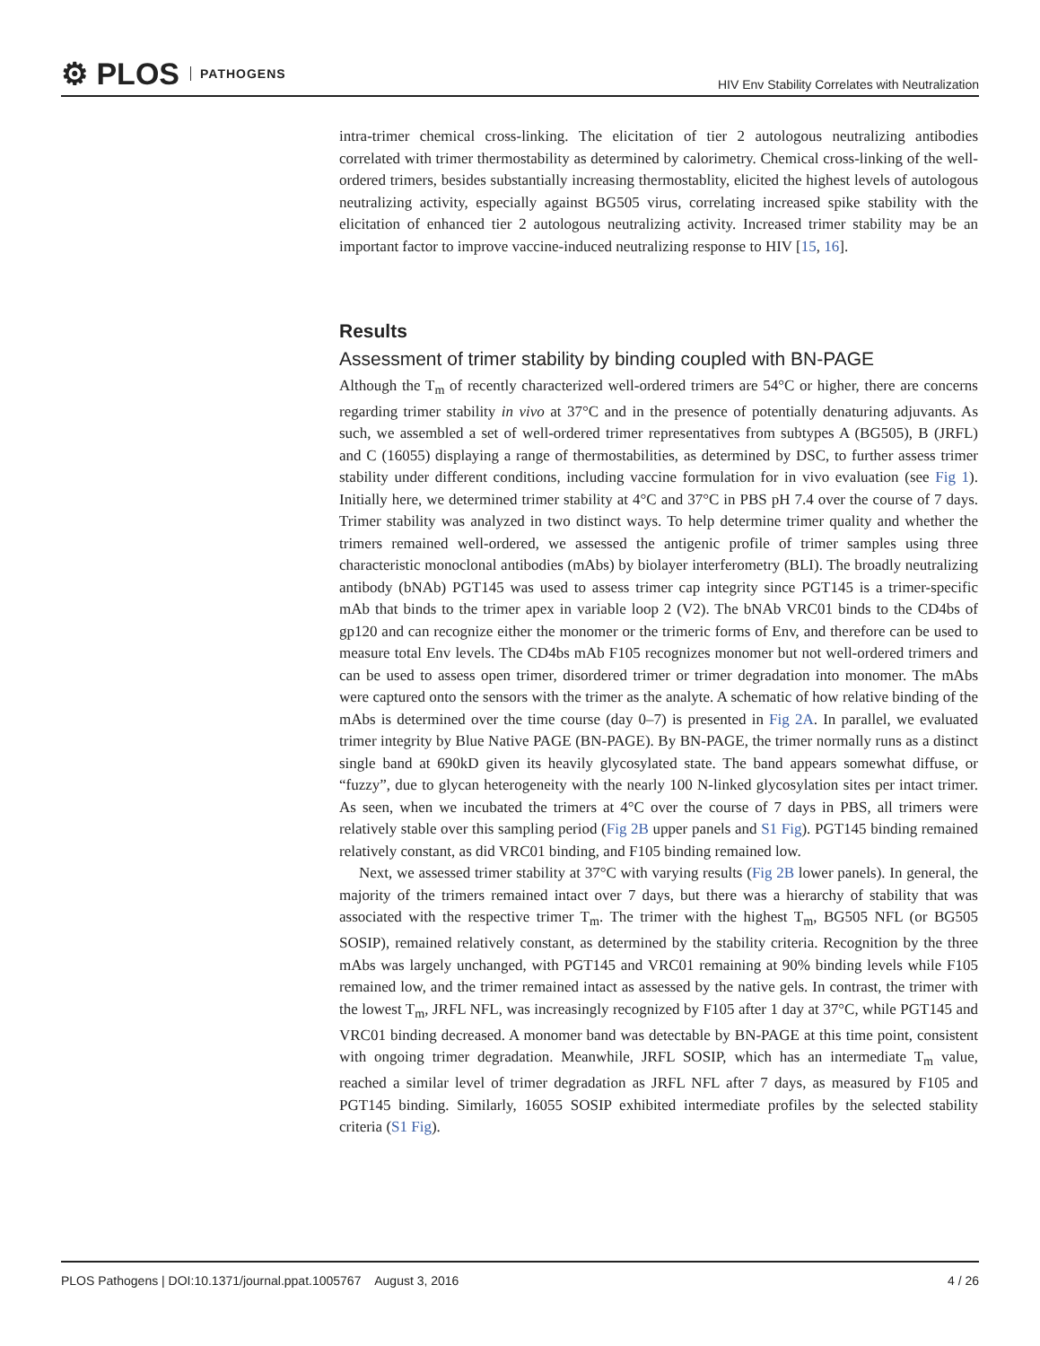⚙ PLOS PATHOGENS
HIV Env Stability Correlates with Neutralization
intra-trimer chemical cross-linking. The elicitation of tier 2 autologous neutralizing antibodies correlated with trimer thermostability as determined by calorimetry. Chemical cross-linking of the well-ordered trimers, besides substantially increasing thermostablity, elicited the highest levels of autologous neutralizing activity, especially against BG505 virus, correlating increased spike stability with the elicitation of enhanced tier 2 autologous neutralizing activity. Increased trimer stability may be an important factor to improve vaccine-induced neutralizing response to HIV [15, 16].
Results
Assessment of trimer stability by binding coupled with BN-PAGE
Although the T<sub>m</sub> of recently characterized well-ordered trimers are 54°C or higher, there are concerns regarding trimer stability in vivo at 37°C and in the presence of potentially denaturing adjuvants. As such, we assembled a set of well-ordered trimer representatives from subtypes A (BG505), B (JRFL) and C (16055) displaying a range of thermostabilities, as determined by DSC, to further assess trimer stability under different conditions, including vaccine formulation for in vivo evaluation (see Fig 1). Initially here, we determined trimer stability at 4°C and 37°C in PBS pH 7.4 over the course of 7 days. Trimer stability was analyzed in two distinct ways. To help determine trimer quality and whether the trimers remained well-ordered, we assessed the antigenic profile of trimer samples using three characteristic monoclonal antibodies (mAbs) by biolayer interferometry (BLI). The broadly neutralizing antibody (bNAb) PGT145 was used to assess trimer cap integrity since PGT145 is a trimer-specific mAb that binds to the trimer apex in variable loop 2 (V2). The bNAb VRC01 binds to the CD4bs of gp120 and can recognize either the monomer or the trimeric forms of Env, and therefore can be used to measure total Env levels. The CD4bs mAb F105 recognizes monomer but not well-ordered trimers and can be used to assess open trimer, disordered trimer or trimer degradation into monomer. The mAbs were captured onto the sensors with the trimer as the analyte. A schematic of how relative binding of the mAbs is determined over the time course (day 0–7) is presented in Fig 2A. In parallel, we evaluated trimer integrity by Blue Native PAGE (BN-PAGE). By BN-PAGE, the trimer normally runs as a distinct single band at 690kD given its heavily glycosylated state. The band appears somewhat diffuse, or “fuzzy”, due to glycan heterogeneity with the nearly 100 N-linked glycosylation sites per intact trimer. As seen, when we incubated the trimers at 4°C over the course of 7 days in PBS, all trimers were relatively stable over this sampling period (Fig 2B upper panels and S1 Fig). PGT145 binding remained relatively constant, as did VRC01 binding, and F105 binding remained low.
Next, we assessed trimer stability at 37°C with varying results (Fig 2B lower panels). In general, the majority of the trimers remained intact over 7 days, but there was a hierarchy of stability that was associated with the respective trimer T<sub>m</sub>. The trimer with the highest T<sub>m</sub>, BG505 NFL (or BG505 SOSIP), remained relatively constant, as determined by the stability criteria. Recognition by the three mAbs was largely unchanged, with PGT145 and VRC01 remaining at 90% binding levels while F105 remained low, and the trimer remained intact as assessed by the native gels. In contrast, the trimer with the lowest T<sub>m</sub>, JRFL NFL, was increasingly recognized by F105 after 1 day at 37°C, while PGT145 and VRC01 binding decreased. A monomer band was detectable by BN-PAGE at this time point, consistent with ongoing trimer degradation. Meanwhile, JRFL SOSIP, which has an intermediate T<sub>m</sub> value, reached a similar level of trimer degradation as JRFL NFL after 7 days, as measured by F105 and PGT145 binding. Similarly, 16055 SOSIP exhibited intermediate profiles by the selected stability criteria (S1 Fig).
PLOS Pathogens | DOI:10.1371/journal.ppat.1005767 August 3, 2016
4 / 26